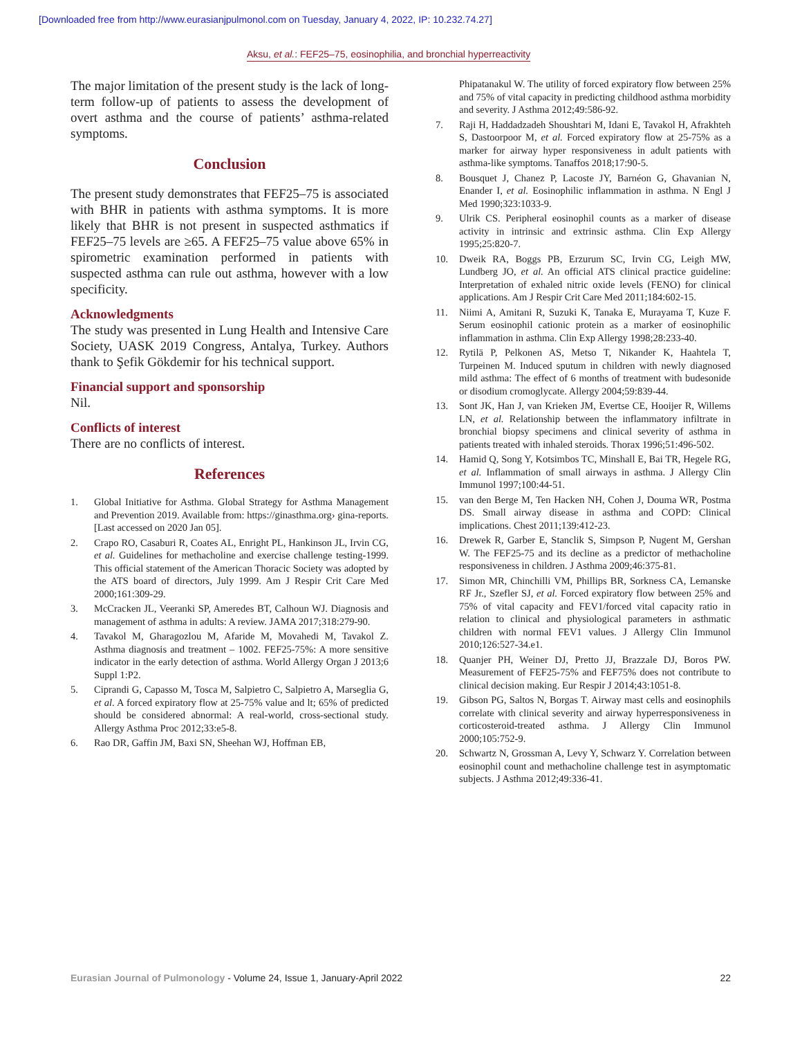[Downloaded free from http://www.eurasianjpulmonol.com on Tuesday, January 4, 2022, IP: 10.232.74.27]
Aksu, et al.: FEF25–75, eosinophilia, and bronchial hyperreactivity
The major limitation of the present study is the lack of long-term follow-up of patients to assess the development of overt asthma and the course of patients’ asthma-related symptoms.
Conclusion
The present study demonstrates that FEF25–75 is associated with BHR in patients with asthma symptoms. It is more likely that BHR is not present in suspected asthmatics if FEF25–75 levels are ≥65. A FEF25–75 value above 65% in spirometric examination performed in patients with suspected asthma can rule out asthma, however with a low specificity.
Acknowledgments
The study was presented in Lung Health and Intensive Care Society, UASK 2019 Congress, Antalya, Turkey. Authors thank to Şefik Gökdemir for his technical support.
Financial support and sponsorship
Nil.
Conflicts of interest
There are no conflicts of interest.
References
1. Global Initiative for Asthma. Global Strategy for Asthma Management and Prevention 2019. Available from: https://ginasthma.org› gina-reports. [Last accessed on 2020 Jan 05].
2. Crapo RO, Casaburi R, Coates AL, Enright PL, Hankinson JL, Irvin CG, et al. Guidelines for methacholine and exercise challenge testing-1999. This official statement of the American Thoracic Society was adopted by the ATS board of directors, July 1999. Am J Respir Crit Care Med 2000;161:309-29.
3. McCracken JL, Veeranki SP, Ameredes BT, Calhoun WJ. Diagnosis and management of asthma in adults: A review. JAMA 2017;318:279-90.
4. Tavakol M, Gharagozlou M, Afaride M, Movahedi M, Tavakol Z. Asthma diagnosis and treatment – 1002. FEF25-75%: A more sensitive indicator in the early detection of asthma. World Allergy Organ J 2013;6 Suppl 1:P2.
5. Ciprandi G, Capasso M, Tosca M, Salpietro C, Salpietro A, Marseglia G, et al. A forced expiratory flow at 25-75% value and lt; 65% of predicted should be considered abnormal: A real-world, cross-sectional study. Allergy Asthma Proc 2012;33:e5-8.
6. Rao DR, Gaffin JM, Baxi SN, Sheehan WJ, Hoffman EB,
Phipatanakul W. The utility of forced expiratory flow between 25% and 75% of vital capacity in predicting childhood asthma morbidity and severity. J Asthma 2012;49:586-92.
7. Raji H, Haddadzadeh Shoushtari M, Idani E, Tavakol H, Afrakhteh S, Dastoorpoor M, et al. Forced expiratory flow at 25-75% as a marker for airway hyper responsiveness in adult patients with asthma-like symptoms. Tanaffos 2018;17:90-5.
8. Bousquet J, Chanez P, Lacoste JY, Barnéon G, Ghavanian N, Enander I, et al. Eosinophilic inflammation in asthma. N Engl J Med 1990;323:1033-9.
9. Ulrik CS. Peripheral eosinophil counts as a marker of disease activity in intrinsic and extrinsic asthma. Clin Exp Allergy 1995;25:820-7.
10. Dweik RA, Boggs PB, Erzurum SC, Irvin CG, Leigh MW, Lundberg JO, et al. An official ATS clinical practice guideline: Interpretation of exhaled nitric oxide levels (FENO) for clinical applications. Am J Respir Crit Care Med 2011;184:602-15.
11. Niimi A, Amitani R, Suzuki K, Tanaka E, Murayama T, Kuze F. Serum eosinophil cationic protein as a marker of eosinophilic inflammation in asthma. Clin Exp Allergy 1998;28:233-40.
12. Rytilä P, Pelkonen AS, Metso T, Nikander K, Haahtela T, Turpeinen M. Induced sputum in children with newly diagnosed mild asthma: The effect of 6 months of treatment with budesonide or disodium cromoglycate. Allergy 2004;59:839-44.
13. Sont JK, Han J, van Krieken JM, Evertse CE, Hooijer R, Willems LN, et al. Relationship between the inflammatory infiltrate in bronchial biopsy specimens and clinical severity of asthma in patients treated with inhaled steroids. Thorax 1996;51:496-502.
14. Hamid Q, Song Y, Kotsimbos TC, Minshall E, Bai TR, Hegele RG, et al. Inflammation of small airways in asthma. J Allergy Clin Immunol 1997;100:44-51.
15. van den Berge M, Ten Hacken NH, Cohen J, Douma WR, Postma DS. Small airway disease in asthma and COPD: Clinical implications. Chest 2011;139:412-23.
16. Drewek R, Garber E, Stanclik S, Simpson P, Nugent M, Gershan W. The FEF25-75 and its decline as a predictor of methacholine responsiveness in children. J Asthma 2009;46:375-81.
17. Simon MR, Chinchilli VM, Phillips BR, Sorkness CA, Lemanske RF Jr., Szefler SJ, et al. Forced expiratory flow between 25% and 75% of vital capacity and FEV1/forced vital capacity ratio in relation to clinical and physiological parameters in asthmatic children with normal FEV1 values. J Allergy Clin Immunol 2010;126:527-34.e1.
18. Quanjer PH, Weiner DJ, Pretto JJ, Brazzale DJ, Boros PW. Measurement of FEF25-75% and FEF75% does not contribute to clinical decision making. Eur Respir J 2014;43:1051-8.
19. Gibson PG, Saltos N, Borgas T. Airway mast cells and eosinophils correlate with clinical severity and airway hyperresponsiveness in corticosteroid-treated asthma. J Allergy Clin Immunol 2000;105:752-9.
20. Schwartz N, Grossman A, Levy Y, Schwarz Y. Correlation between eosinophil count and methacholine challenge test in asymptomatic subjects. J Asthma 2012;49:336-41.
Eurasian Journal of Pulmonology - Volume 24, Issue 1, January-April 2022 22